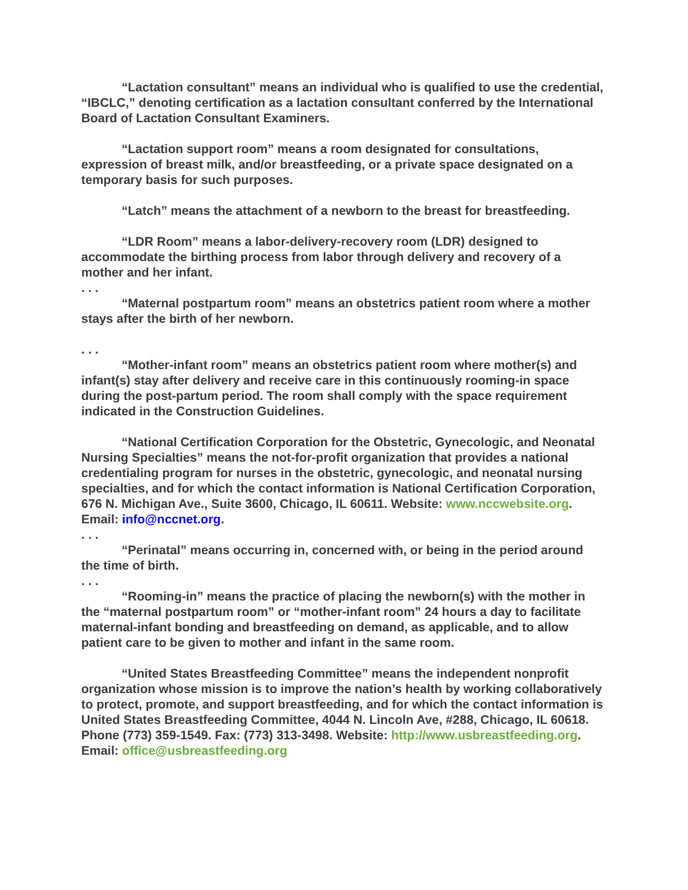“Lactation consultant” means an individual who is qualified to use the credential, “IBCLC,” denoting certification as a lactation consultant conferred by the International Board of Lactation Consultant Examiners.
“Lactation support room” means a room designated for consultations, expression of breast milk, and/or breastfeeding, or a private space designated on a temporary basis for such purposes.
“Latch” means the attachment of a newborn to the breast for breastfeeding.
“LDR Room” means a labor-delivery-recovery room (LDR) designed to accommodate the birthing process from labor through delivery and recovery of a mother and her infant.
. . .
“Maternal postpartum room” means an obstetrics patient room where a mother stays after the birth of her newborn.
. . .
“Mother-infant room” means an obstetrics patient room where mother(s) and infant(s) stay after delivery and receive care in this continuously rooming-in space during the post-partum period. The room shall comply with the space requirement indicated in the Construction Guidelines.
“National Certification Corporation for the Obstetric, Gynecologic, and Neonatal Nursing Specialties” means the not-for-profit organization that provides a national credentialing program for nurses in the obstetric, gynecologic, and neonatal nursing specialties, and for which the contact information is National Certification Corporation, 676 N. Michigan Ave., Suite 3600, Chicago, IL 60611. Website: www.nccwebsite.org. Email: info@nccnet.org.
. . .
“Perinatal” means occurring in, concerned with, or being in the period around the time of birth.
. . .
“Rooming-in” means the practice of placing the newborn(s) with the mother in the “maternal postpartum room” or “mother-infant room” 24 hours a day to facilitate maternal-infant bonding and breastfeeding on demand, as applicable, and to allow patient care to be given to mother and infant in the same room.
“United States Breastfeeding Committee” means the independent nonprofit organization whose mission is to improve the nation’s health by working collaboratively to protect, promote, and support breastfeeding, and for which the contact information is United States Breastfeeding Committee, 4044 N. Lincoln Ave, #288, Chicago, IL 60618. Phone (773) 359-1549. Fax: (773) 313-3498. Website: http://www.usbreastfeeding.org. Email: office@usbreastfeeding.org